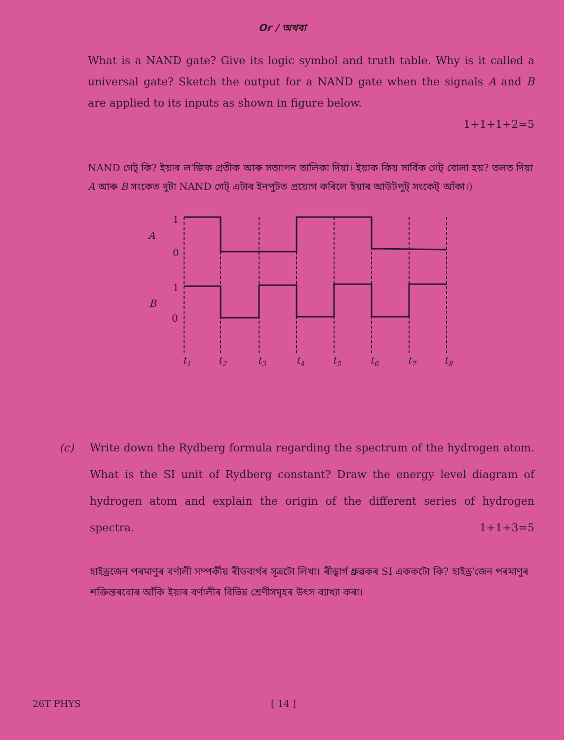Or / অথবা
What is a NAND gate? Give its logic symbol and truth table. Why is it called a universal gate? Sketch the output for a NAND gate when the signals A and B are applied to its inputs as shown in figure below.
1+1+1+2=5
NAND গেট্ কি? ইয়াৰ ল'জিক প্ৰতীক আৰু সত্যাপন তালিকা দিয়া। ইয়াক কিয় সাৰ্বিক গেট্ বোলা হয়? তলত দিয়া A আৰু B সংকেত দুটা NAND গেট্ এটাৰ ইনপুটত প্ৰয়োগ কৰিলে ইয়াৰ আউটপুট্ সংকেট্ আঁকা।)
1
A
0
1
B
0
t1
t2
t3
t4
t5
t6
t7
t8
(c) Write down the Rydberg formula regarding the spectrum of the hydrogen atom. What is the SI unit of Rydberg constant? Draw the energy level diagram of hydrogen atom and explain the origin of the different series of hydrogen spectra. 1+1+3=5
হাইড্ৰজেন পৰমাণুৰ বৰ্ণালী সম্পৰ্কীয় ৰীডবাৰ্গৰ সূত্ৰটো লিখা। ৰীড্বাৰ্গ ধ্ৰুৱকৰ SI এককটো কি? হাইড্ৰ'জেন পৰমাণুৰ শক্তিস্তৰবোৰ আঁকি ইয়াৰ বৰ্ণালীৰ বিভিন্ন শ্ৰেণীসমূহৰ উৎস ব্যাখ্যা কৰা।
26T PHYS [ 14 ]